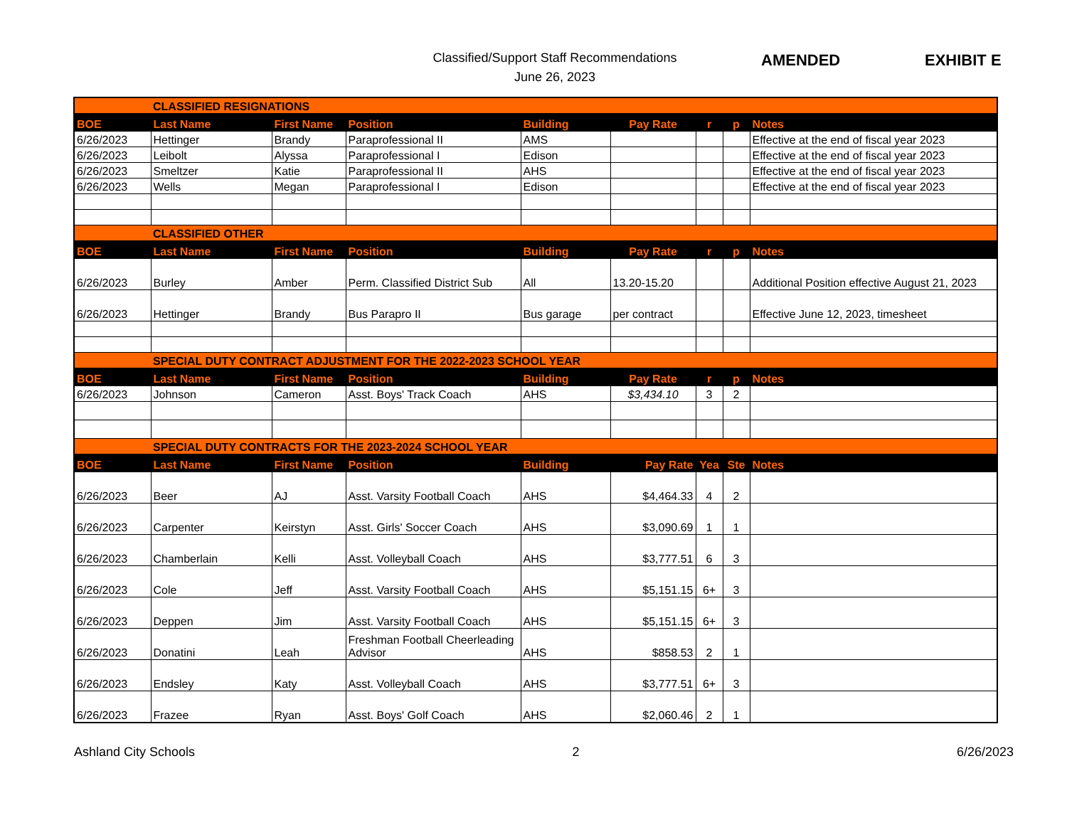Classified/Support Staff Recommendations
June 26, 2023
AMENDED EXHIBIT E
| | CLASSIFIED RESIGNATIONS | | | | | | | |
| BOE | Last Name | First Name | Position | Building | Pay Rate | r | p | Notes |
| 6/26/2023 | Hettinger | Brandy | Paraprofessional II | AMS | | | | Effective at the end of fiscal year 2023 |
| 6/26/2023 | Leibolt | Alyssa | Paraprofessional I | Edison | | | | Effective at the end of fiscal year 2023 |
| 6/26/2023 | Smeltzer | Katie | Paraprofessional II | AHS | | | | Effective at the end of fiscal year 2023 |
| 6/26/2023 | Wells | Megan | Paraprofessional I | Edison | | | | Effective at the end of fiscal year 2023 |
| | CLASSIFIED OTHER | | | | | | | |
| BOE | Last Name | First Name | Position | Building | Pay Rate | r | p | Notes |
| 6/26/2023 | Burley | Amber | Perm. Classified District Sub | All | 13.20-15.20 | | | Additional Position effective August 21, 2023 |
| 6/26/2023 | Hettinger | Brandy | Bus Parapro II | Bus garage | per contract | | | Effective June 12, 2023, timesheet |
| | SPECIAL DUTY CONTRACT ADJUSTMENT FOR THE 2022-2023 SCHOOL YEAR | | | | | | | |
| BOE | Last Name | First Name | Position | Building | Pay Rate | r | p | Notes |
| 6/26/2023 | Johnson | Cameron | Asst. Boys' Track Coach | AHS | $3,434.10 | 3 | 2 | |
| | SPECIAL DUTY CONTRACTS FOR THE 2023-2024 SCHOOL YEAR | | | | | | | |
| BOE | Last Name | First Name | Position | Building | Pay Rate | Yea | Ste | Notes |
| 6/26/2023 | Beer | AJ | Asst. Varsity Football Coach | AHS | $4,464.33 | 4 | 2 | |
| 6/26/2023 | Carpenter | Keirstyn | Asst. Girls' Soccer Coach | AHS | $3,090.69 | 1 | 1 | |
| 6/26/2023 | Chamberlain | Kelli | Asst. Volleyball Coach | AHS | $3,777.51 | 6 | 3 | |
| 6/26/2023 | Cole | Jeff | Asst. Varsity Football Coach | AHS | $5,151.15 | 6+ | 3 | |
| 6/26/2023 | Deppen | Jim | Asst. Varsity Football Coach | AHS | $5,151.15 | 6+ | 3 | |
| 6/26/2023 | Donatini | Leah | Freshman Football Cheerleading Advisor | AHS | $858.53 | 2 | 1 | |
| 6/26/2023 | Endsley | Katy | Asst. Volleyball Coach | AHS | $3,777.51 | 6+ | 3 | |
| 6/26/2023 | Frazee | Ryan | Asst. Boys' Golf Coach | AHS | $2,060.46 | 2 | 1 | |
Ashland City Schools 2 6/26/2023